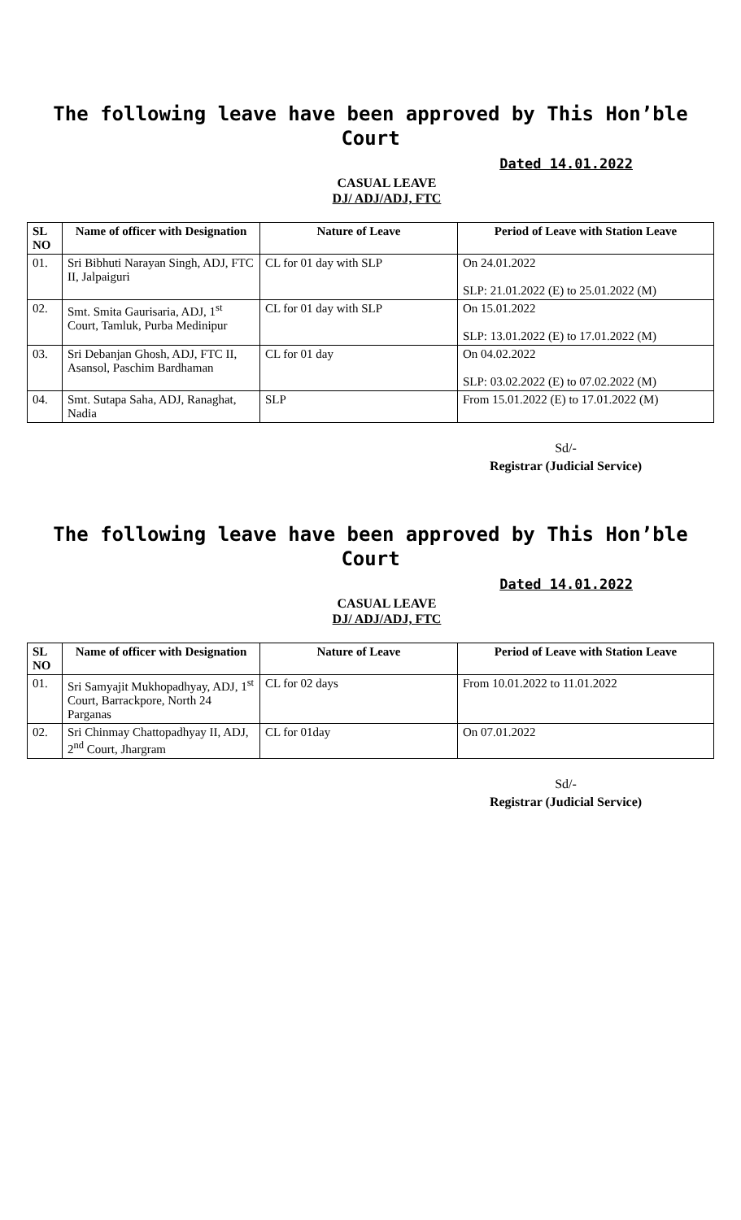The following leave have been approved by This Hon’ble Court
Dated 14.01.2022
CASUAL LEAVE
DJ/ ADJ/ADJ, FTC
| SL NO | Name of officer with Designation | Nature of Leave | Period of Leave with Station Leave |
| --- | --- | --- | --- |
| 01. | Sri Bibhuti Narayan Singh, ADJ, FTC II, Jalpaiguri | CL for 01 day with SLP | On 24.01.2022 SLP: 21.01.2022 (E) to 25.01.2022 (M) |
| 02. | Smt. Smita Gaurisaria, ADJ, 1<sup>st</sup> Court, Tamluk, Purba Medinipur | CL for 01 day with SLP | On 15.01.2022 SLP: 13.01.2022 (E) to 17.01.2022 (M) |
| 03. | Sri Debanjan Ghosh, ADJ, FTC II, Asansol, Paschim Bardhaman | CL for 01 day | On 04.02.2022 SLP: 03.02.2022 (E) to 07.02.2022 (M) |
| 04. | Smt. Sutapa Saha, ADJ, Ranaghat, Nadia | SLP | From 15.01.2022 (E) to 17.01.2022 (M) |
Sd/-
Registrar (Judicial Service)
The following leave have been approved by This Hon’ble Court
Dated 14.01.2022
CASUAL LEAVE
DJ/ ADJ/ADJ, FTC
| SL NO | Name of officer with Designation | Nature of Leave | Period of Leave with Station Leave |
| --- | --- | --- | --- |
| 01. | Sri Samyajit Mukhopadhyay, ADJ, 1<sup>st</sup> Court, Barrackpore, North 24 Parganas | CL for 02 days | From 10.01.2022 to 11.01.2022 |
| 02. | Sri Chinmay Chattopadhyay II, ADJ, 2<sup>nd</sup> Court, Jhargram | CL for 01day | On 07.01.2022 |
Sd/-
Registrar (Judicial Service)